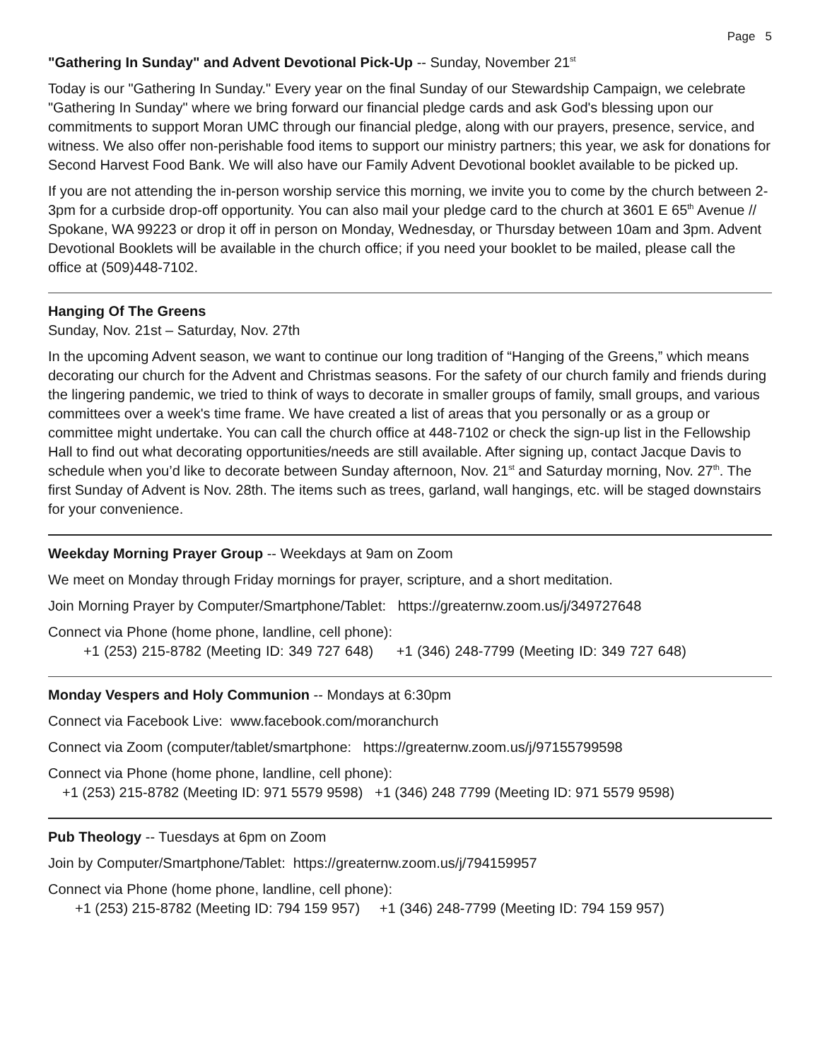Page 5
"Gathering In Sunday" and Advent Devotional Pick-Up -- Sunday, November 21<sup>st</sup>
Today is our "Gathering In Sunday." Every year on the final Sunday of our Stewardship Campaign, we celebrate "Gathering In Sunday" where we bring forward our financial pledge cards and ask God's blessing upon our commitments to support Moran UMC through our financial pledge, along with our prayers, presence, service, and witness. We also offer non-perishable food items to support our ministry partners; this year, we ask for donations for Second Harvest Food Bank. We will also have our Family Advent Devotional booklet available to be picked up.
If you are not attending the in-person worship service this morning, we invite you to come by the church between 2-3pm for a curbside drop-off opportunity. You can also mail your pledge card to the church at 3601 E 65<sup>th</sup> Avenue // Spokane, WA 99223 or drop it off in person on Monday, Wednesday, or Thursday between 10am and 3pm. Advent Devotional Booklets will be available in the church office; if you need your booklet to be mailed, please call the office at (509)448-7102.
Hanging Of The Greens
Sunday, Nov. 21st – Saturday, Nov. 27th
In the upcoming Advent season, we want to continue our long tradition of “Hanging of the Greens,” which means decorating our church for the Advent and Christmas seasons. For the safety of our church family and friends during the lingering pandemic, we tried to think of ways to decorate in smaller groups of family, small groups, and various committees over a week's time frame. We have created a list of areas that you personally or as a group or committee might undertake. You can call the church office at 448-7102 or check the sign-up list in the Fellowship Hall to find out what decorating opportunities/needs are still available. After signing up, contact Jacque Davis to schedule when you’d like to decorate between Sunday afternoon, Nov. 21<sup>st</sup> and Saturday morning, Nov. 27<sup>th</sup>. The first Sunday of Advent is Nov. 28th. The items such as trees, garland, wall hangings, etc. will be staged downstairs for your convenience.
Weekday Morning Prayer Group -- Weekdays at 9am on Zoom
We meet on Monday through Friday mornings for prayer, scripture, and a short meditation.
Join Morning Prayer by Computer/Smartphone/Tablet: https://greaternw.zoom.us/j/349727648
Connect via Phone (home phone, landline, cell phone):
+1 (253) 215-8782 (Meeting ID: 349 727 648) +1 (346) 248-7799 (Meeting ID: 349 727 648)
Monday Vespers and Holy Communion -- Mondays at 6:30pm
Connect via Facebook Live: www.facebook.com/moranchurch
Connect via Zoom (computer/tablet/smartphone: https://greaternw.zoom.us/j/97155799598
Connect via Phone (home phone, landline, cell phone):
+1 (253) 215-8782 (Meeting ID: 971 5579 9598) +1 (346) 248 7799 (Meeting ID: 971 5579 9598)
Pub Theology -- Tuesdays at 6pm on Zoom
Join by Computer/Smartphone/Tablet: https://greaternw.zoom.us/j/794159957
Connect via Phone (home phone, landline, cell phone):
+1 (253) 215-8782 (Meeting ID: 794 159 957) +1 (346) 248-7799 (Meeting ID: 794 159 957)